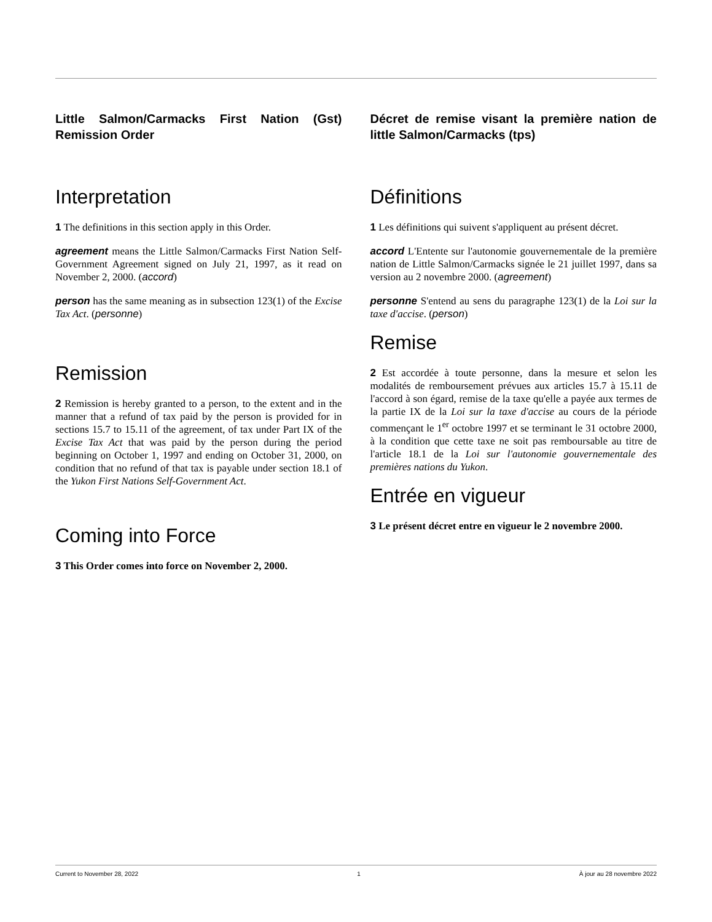Little Salmon/Carmacks First Nation (Gst) Remission Order
Interpretation
1 The definitions in this section apply in this Order.
agreement means the Little Salmon/Carmacks First Nation Self-Government Agreement signed on July 21, 1997, as it read on November 2, 2000. (accord)
person has the same meaning as in subsection 123(1) of the Excise Tax Act. (personne)
Remission
2 Remission is hereby granted to a person, to the extent and in the manner that a refund of tax paid by the person is provided for in sections 15.7 to 15.11 of the agreement, of tax under Part IX of the Excise Tax Act that was paid by the person during the period beginning on October 1, 1997 and ending on October 31, 2000, on condition that no refund of that tax is payable under section 18.1 of the Yukon First Nations Self-Government Act.
Coming into Force
3 This Order comes into force on November 2, 2000.
Décret de remise visant la première nation de little Salmon/Carmacks (tps)
Définitions
1 Les définitions qui suivent s'appliquent au présent décret.
accord L'Entente sur l'autonomie gouvernementale de la première nation de Little Salmon/Carmacks signée le 21 juillet 1997, dans sa version au 2 novembre 2000. (agreement)
personne S'entend au sens du paragraphe 123(1) de la Loi sur la taxe d'accise. (person)
Remise
2 Est accordée à toute personne, dans la mesure et selon les modalités de remboursement prévues aux articles 15.7 à 15.11 de l'accord à son égard, remise de la taxe qu'elle a payée aux termes de la partie IX de la Loi sur la taxe d'accise au cours de la période commençant le 1<sup>er</sup> octobre 1997 et se terminant le 31 octobre 2000, à la condition que cette taxe ne soit pas remboursable au titre de l'article 18.1 de la Loi sur l'autonomie gouvernementale des premières nations du Yukon.
Entrée en vigueur
3 Le présent décret entre en vigueur le 2 novembre 2000.
Current to November 28, 2022 1 À jour au 28 novembre 2022